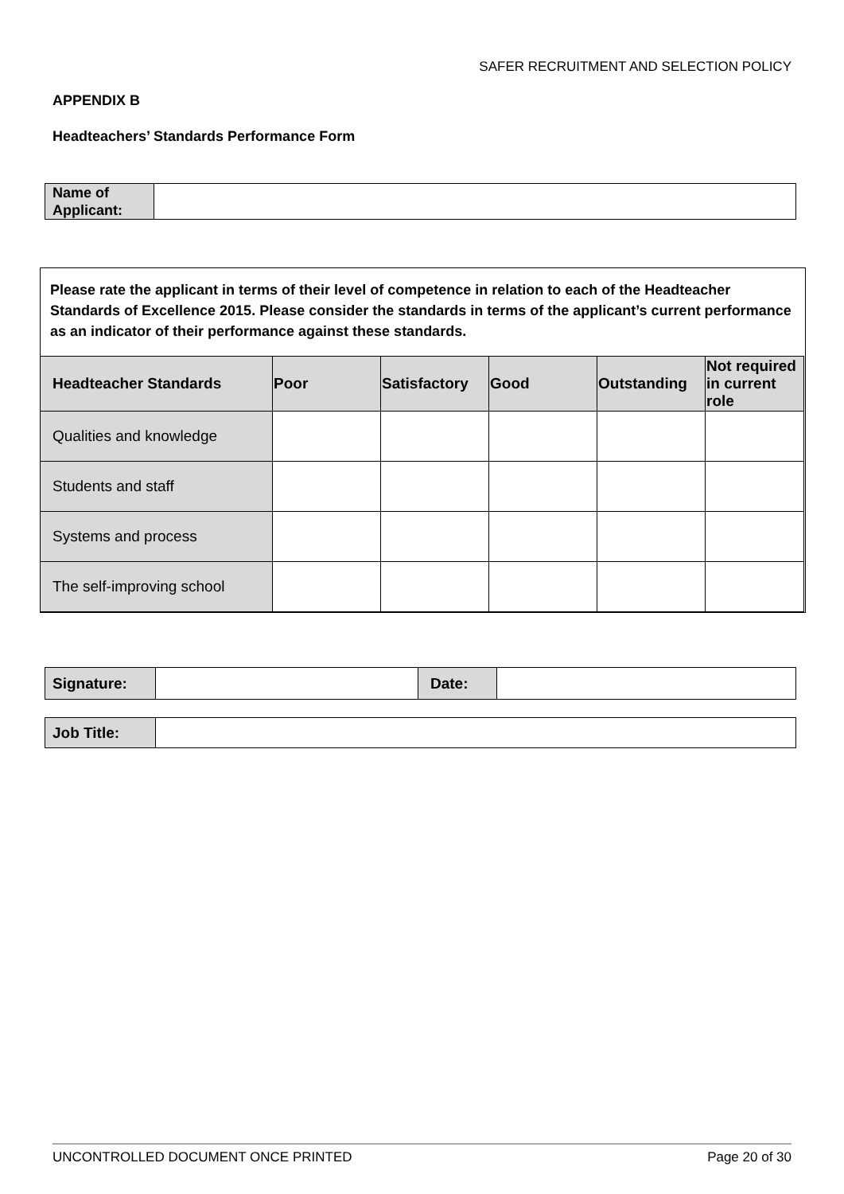SAFER RECRUITMENT AND SELECTION POLICY
APPENDIX B
Headteachers’ Standards Performance Form
| Name of Applicant: | |
Please rate the applicant in terms of their level of competence in relation to each of the Headteacher Standards of Excellence 2015. Please consider the standards in terms of the applicant’s current performance as an indicator of their performance against these standards.
| Headteacher Standards | Poor | Satisfactory | Good | Outstanding | Not required in current role |
| --- | --- | --- | --- | --- | --- |
| Qualities and knowledge | | | | | |
| Students and staff | | | | | |
| Systems and process | | | | | |
| The self-improving school | | | | | |
| Signature: | | Date: | |
| Job Title: | |
UNCONTROLLED DOCUMENT ONCE PRINTED Page 20 of 30